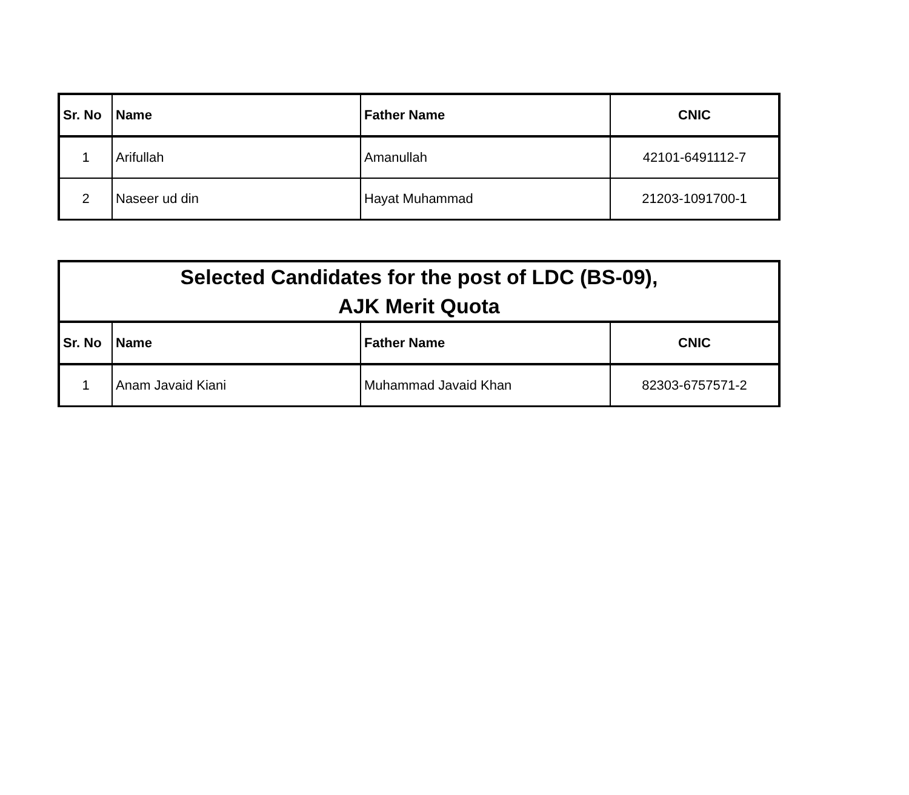| Sr. No | Name | Father Name | CNIC |
| --- | --- | --- | --- |
| 1 | Arifullah | Amanullah | 42101-6491112-7 |
| 2 | Naseer ud din | Hayat Muhammad | 21203-1091700-1 |
| Selected Candidates for the post of LDC (BS-09), AJK Merit Quota | | | |
| --- | --- | --- | --- |
| Sr. No | Name | Father Name | CNIC |
| 1 | Anam Javaid Kiani | Muhammad Javaid Khan | 82303-6757571-2 |